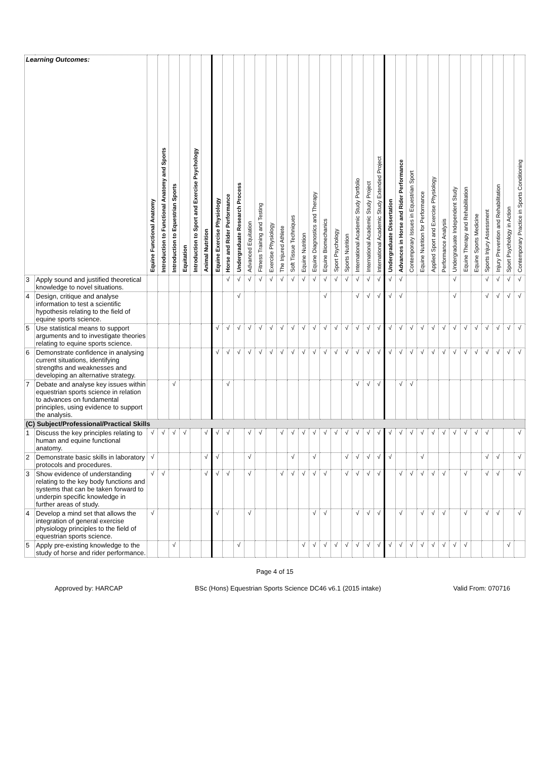| Learning Outcomes: | | Equine Functional Anatomy | Introduction to Functional Anatomy and Sports | Introduction to Equestrian Sports | Equitation | Introduction to Sport and Exercise Psychology | Animal Nutrition | Equine Exercise Physiology | Horse and Rider Performance | Undergraduate Research Process | Advanced Equitation | Fitness Training and Testing | Exercise Physiology | The Injured Athlete | Soft Tissue Techniques | Equine Nutrition | Equine Diagnostics and Therapy | Equine Biomechanics | Sport Psychology | Sports Nutrition | International Academic Study Portfolio | International Academic Study Project | International Academic Study Extended Project | Undergraduate Dissertation | Advances in Horse and Rider Performance | Contemporary Issues in Equestrian Sport | Equine Nutrition for Performance | Applied Sport and Exercise Physiology | Performance Analysis | Undergraduate Independent Study | Equine Therapy and Rehabilitation | Equine Sports Medicine | Sports Injury Assessment | Injury Prevention and Rehabilitation | Sport Psychology in Action | Contemporary Practice in Sports Conditioning |
| --- | --- | --- | --- | --- | --- | --- | --- | --- | --- | --- | --- | --- | --- | --- | --- | --- | --- | --- | --- | --- | --- | --- | --- | --- | --- | --- | --- | --- | --- | --- | --- | --- | --- | --- | --- | --- |
| 3 | Apply sound and justified theoretical knowledge to novel situations. | | | | | | | | √ | √ | √ | √ | √ | √ | √ | √ | √ | √ | √ | √ | √ | √ | √ | √ | √ | | | | | √ | | | √ | √ | √ | √ |
| 4 | Design, critique and analyse information to test a scientific hypothesis relating to the field of equine sports science. | | | | | | | | | √ | | | | | | | | √ | | | √ | √ | √ | √ | √ | | | | | √ | | | √ | √ | √ | √ |
| 5 | Use statistical means to support arguments and to investigate theories relating to equine sports science. | | | | | | | √ | √ | √ | √ | √ | √ | √ | √ | √ | √ | √ | √ | √ | √ | √ | √ | √ | √ | √ | √ | √ | √ | √ | √ | √ | √ | √ | √ | √ |
| 6 | Demonstrate confidence in analysing current situations, identifying strengths and weaknesses and developing an alternative strategy. | | | | | | | √ | √ | √ | √ | √ | √ | √ | √ | √ | √ | √ | √ | √ | √ | √ | √ | √ | √ | √ | √ | √ | √ | √ | √ | √ | √ | √ | √ | √ |
| 7 | Debate and analyse key issues within equestrian sports science in relation to advances on fundamental principles, using evidence to support the analysis. | | | √ | | | | | √ | | | | | | | | | | | | √ | √ | √ | | √ | √ | | | | | | | | | | |
| (C) Subject/Professional/Practical Skills | | | | | | | | | | | | | | | | | | | | | | | | | | | | | | | | | | | | |
| 1 | Discuss the key principles relating to human and equine functional anatomy. | √ | √ | √ | √ | | √ | √ | √ | | √ | √ | | √ | √ | √ | √ | √ | √ | √ | √ | √ | √ | √ | √ | √ | √ | √ | √ | √ | √ | √ | √ | | | √ |
| 2 | Demonstrate basic skills in laboratory protocols and procedures. | √ | | | | | √ | √ | | | √ | | | | √ | | √ | | | √ | √ | √ | √ | √ | | | √ | | | | | | √ | √ | | √ |
| 3 | Show evidence of understanding relating to the key body functions and systems that can be taken forward to underpin specific knowledge in further areas of study. | √ | √ | | | | √ | √ | √ | | √ | | | √ | √ | √ | √ | √ | | √ | √ | √ | √ | | √ | √ | √ | √ | √ | | √ | | √ | √ | | √ |
| 4 | Develop a mind set that allows the integration of general exercise physiology principles to the field of equestrian sports science. | √ | | | | | | √ | | | √ | | | | | | √ | √ | | | √ | √ | √ | | √ | | √ | √ | √ | | √ | | √ | √ | | √ |
| 5 | Apply pre-existing knowledge to the study of horse and rider performance. | | | √ | | | | | | √ | | | | | | √ | √ | √ | √ | √ | √ | √ | √ | √ | √ | √ | √ | √ | √ | √ | √ | | | | √ | |
Page 4 of 15
Approved by: HARCAP BSc (Hons) Equestrian Sports Science DC46 v6.1 (2015 intake) Valid From: 070716